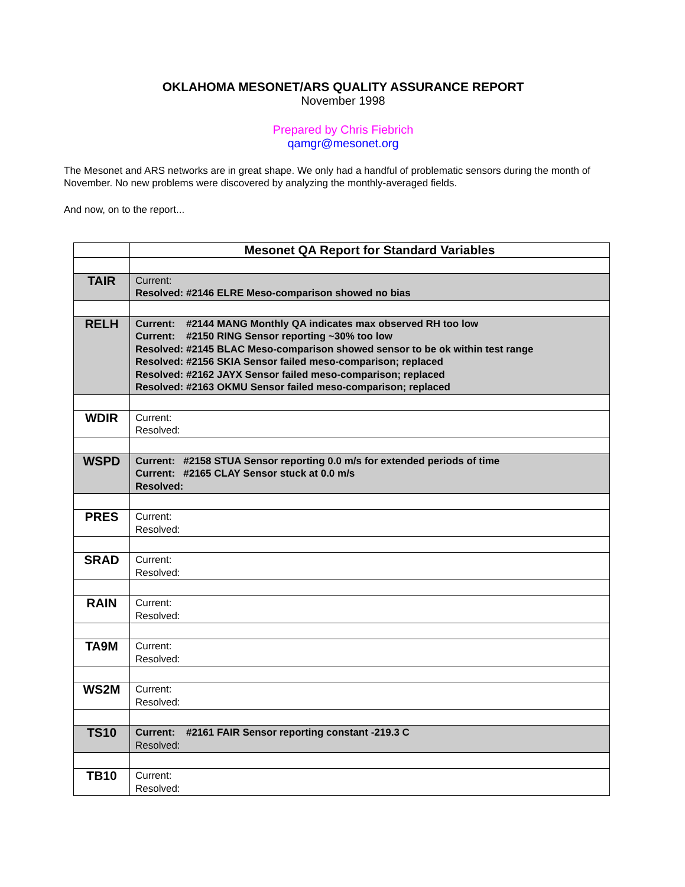OKLAHOMA MESONET/ARS QUALITY ASSURANCE REPORT
November 1998
Prepared by Chris Fiebrich
qamgr@mesonet.org
The Mesonet and ARS networks are in great shape. We only had a handful of problematic sensors during the month of November. No new problems were discovered by analyzing the monthly-averaged fields.
And now, on to the report...
| | Mesonet QA Report for Standard Variables |
| TAIR | Current: Resolved: #2146 ELRE Meso-comparison showed no bias |
| RELH | Current: #2144 MANG Monthly QA indicates max observed RH too low Current: #2150 RING Sensor reporting ~30% too low Resolved: #2145 BLAC Meso-comparison showed sensor to be ok within test range Resolved: #2156 SKIA Sensor failed meso-comparison; replaced Resolved: #2162 JAYX Sensor failed meso-comparison; replaced Resolved: #2163 OKMU Sensor failed meso-comparison; replaced |
| WDIR | Current: Resolved: |
| WSPD | Current: #2158 STUA Sensor reporting 0.0 m/s for extended periods of time Current: #2165 CLAY Sensor stuck at 0.0 m/s Resolved: |
| PRES | Current: Resolved: |
| SRAD | Current: Resolved: |
| RAIN | Current: Resolved: |
| TA9M | Current: Resolved: |
| WS2M | Current: Resolved: |
| TS10 | Current: #2161 FAIR Sensor reporting constant -219.3 C Resolved: |
| TB10 | Current: Resolved: |